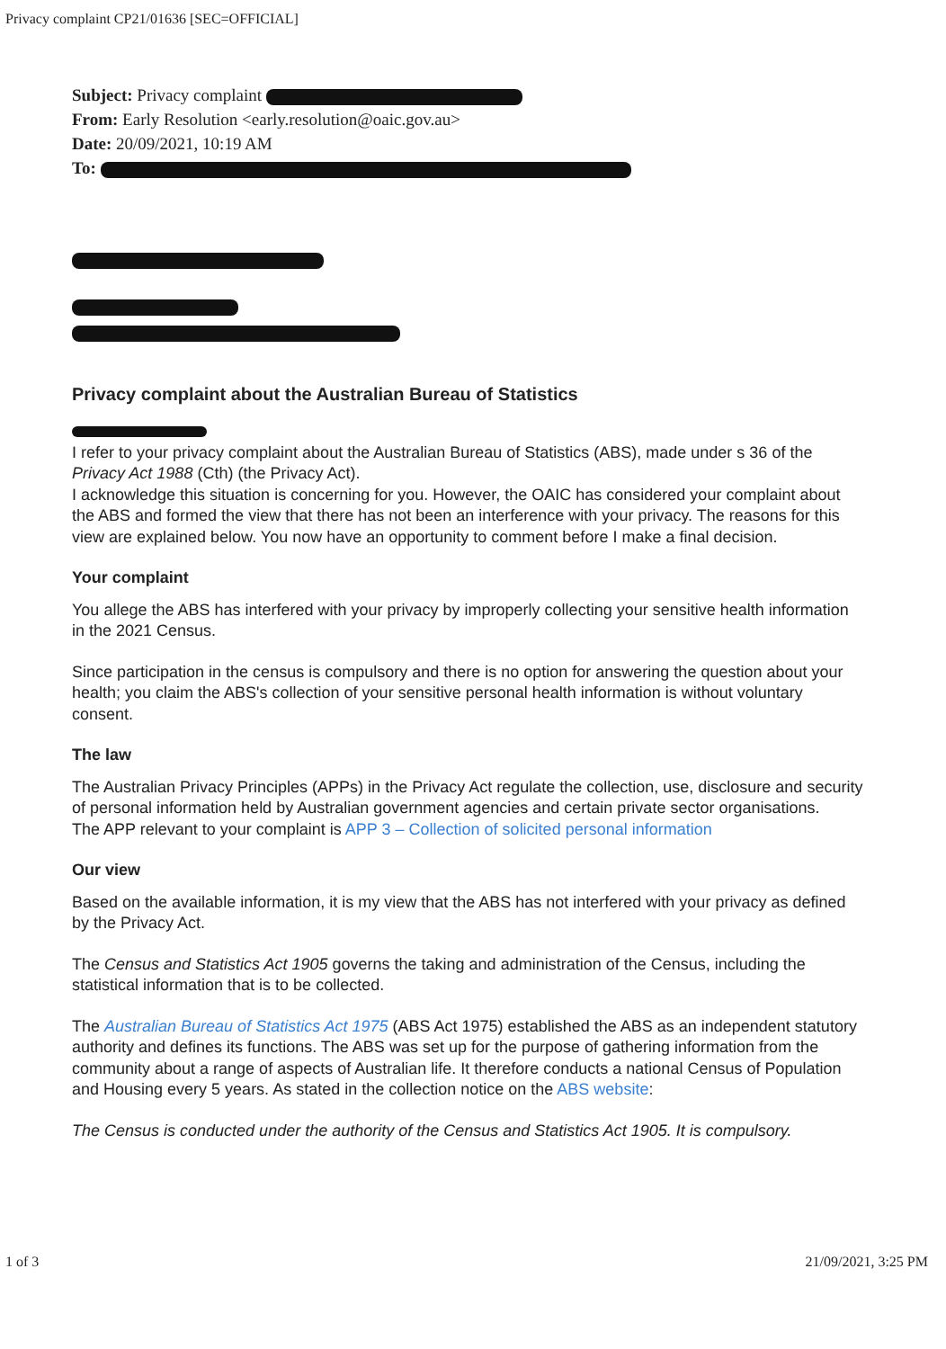Privacy complaint CP21/01636 [SEC=OFFICIAL]
Subject: Privacy complaint
From: Early Resolution <early.resolution@oaic.gov.au>
Date: 20/09/2021, 10:19 AM
To:
Privacy complaint about the Australian Bureau of Statistics
I refer to your privacy complaint about the Australian Bureau of Statistics (ABS), made under s 36 of the Privacy Act 1988 (Cth) (the Privacy Act).
I acknowledge this situation is concerning for you. However, the OAIC has considered your complaint about the ABS and formed the view that there has not been an interference with your privacy. The reasons for this view are explained below. You now have an opportunity to comment before I make a final decision.
Your complaint
You allege the ABS has interfered with your privacy by improperly collecting your sensitive health information in the 2021 Census.
Since participation in the census is compulsory and there is no option for answering the question about your health; you claim the ABS's collection of your sensitive personal health information is without voluntary consent.
The law
The Australian Privacy Principles (APPs) in the Privacy Act regulate the collection, use, disclosure and security of personal information held by Australian government agencies and certain private sector organisations.
The APP relevant to your complaint is APP 3 – Collection of solicited personal information
Our view
Based on the available information, it is my view that the ABS has not interfered with your privacy as defined by the Privacy Act.
The Census and Statistics Act 1905 governs the taking and administration of the Census, including the statistical information that is to be collected.
The Australian Bureau of Statistics Act 1975 (ABS Act 1975) established the ABS as an independent statutory authority and defines its functions. The ABS was set up for the purpose of gathering information from the community about a range of aspects of Australian life. It therefore conducts a national Census of Population and Housing every 5 years. As stated in the collection notice on the ABS website:
The Census is conducted under the authority of the Census and Statistics Act 1905. It is compulsory.
1 of 3 21/09/2021, 3:25 PM